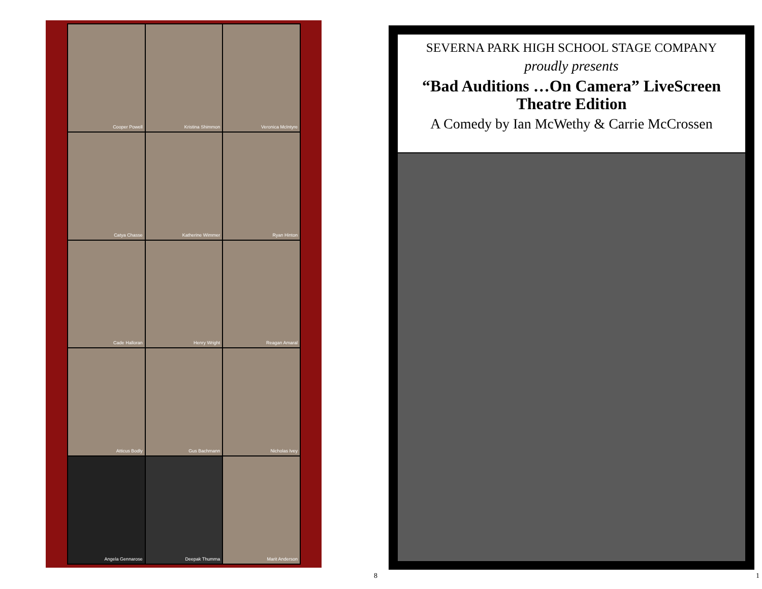Cooper Powell
Kristina Shimmon
Veronica McIntyre
Catya Chasse
Katherine Wimmer
Ryan Hinton
Cade Halloran
Henry Wright
Reagan Amaral
Atticus Bodly
Gus Bachmann
Nicholas Ivey
Angela Gennarose
Deepak Thumma
Marit Anderson
SEVERNA PARK HIGH SCHOOL STAGE COMPANY
proudly presents
“Bad Auditions …On Camera” LiveScreen
Theatre Edition
A Comedy by Ian McWethy & Carrie McCrossen
8 1